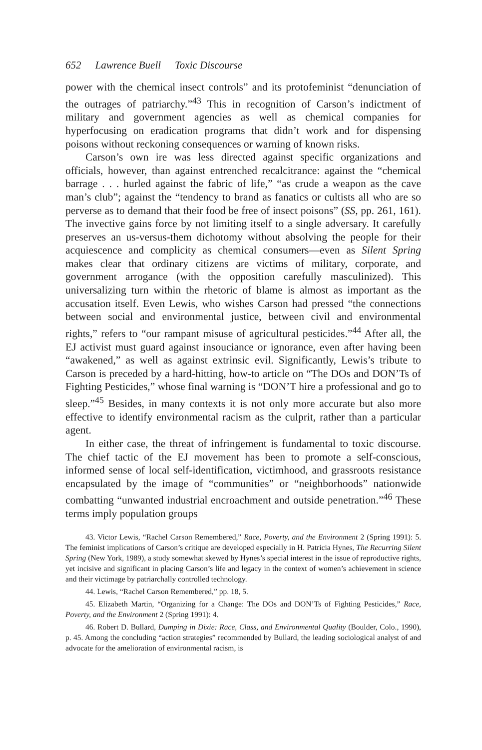652 Lawrence Buell Toxic Discourse
power with the chemical insect controls” and its protofeminist “denunciation of the outrages of patriarchy.”<sup>43</sup> This in recognition of Carson’s indictment of military and government agencies as well as chemical companies for hyperfocusing on eradication programs that didn’t work and for dispensing poisons without reckoning consequences or warning of known risks.
Carson’s own ire was less directed against specific organizations and officials, however, than against entrenched recalcitrance: against the “chemical barrage . . . hurled against the fabric of life,” “as crude a weapon as the cave man’s club”; against the “tendency to brand as fanatics or cultists all who are so perverse as to demand that their food be free of insect poisons” (SS, pp. 261, 161). The invective gains force by not limiting itself to a single adversary. It carefully preserves an us-versus-them dichotomy without absolving the people for their acquiescence and complicity as chemical consumers—even as Silent Spring makes clear that ordinary citizens are victims of military, corporate, and government arrogance (with the opposition carefully masculinized). This universalizing turn within the rhetoric of blame is almost as important as the accusation itself. Even Lewis, who wishes Carson had pressed “the connections between social and environmental justice, between civil and environmental rights,” refers to “our rampant misuse of agricultural pesticides.”<sup>44</sup> After all, the EJ activist must guard against insouciance or ignorance, even after having been “awakened,” as well as against extrinsic evil. Significantly, Lewis’s tribute to Carson is preceded by a hard-hitting, how-to article on “The DOs and DON’Ts of Fighting Pesticides,” whose final warning is “DON’T hire a professional and go to sleep.”<sup>45</sup> Besides, in many contexts it is not only more accurate but also more effective to identify environmental racism as the culprit, rather than a particular agent.
In either case, the threat of infringement is fundamental to toxic discourse. The chief tactic of the EJ movement has been to promote a self-conscious, informed sense of local self-identification, victimhood, and grassroots resistance encapsulated by the image of “communities” or “neighborhoods” nationwide combatting “unwanted industrial encroachment and outside penetration.”<sup>46</sup> These terms imply population groups
43. Victor Lewis, “Rachel Carson Remembered,” Race, Poverty, and the Environment 2 (Spring 1991): 5. The feminist implications of Carson’s critique are developed especially in H. Patricia Hynes, The Recurring Silent Spring (New York, 1989), a study somewhat skewed by Hynes’s special interest in the issue of reproductive rights, yet incisive and significant in placing Carson’s life and legacy in the context of women’s achievement in science and their victimage by patriarchally controlled technology.
44. Lewis, “Rachel Carson Remembered,” pp. 18, 5.
45. Elizabeth Martin, “Organizing for a Change: The DOs and DON’Ts of Fighting Pesticides,” Race, Poverty, and the Environment 2 (Spring 1991): 4.
46. Robert D. Bullard, Dumping in Dixie: Race, Class, and Environmental Quality (Boulder, Colo., 1990), p. 45. Among the concluding “action strategies” recommended by Bullard, the leading sociological analyst of and advocate for the amelioration of environmental racism, is